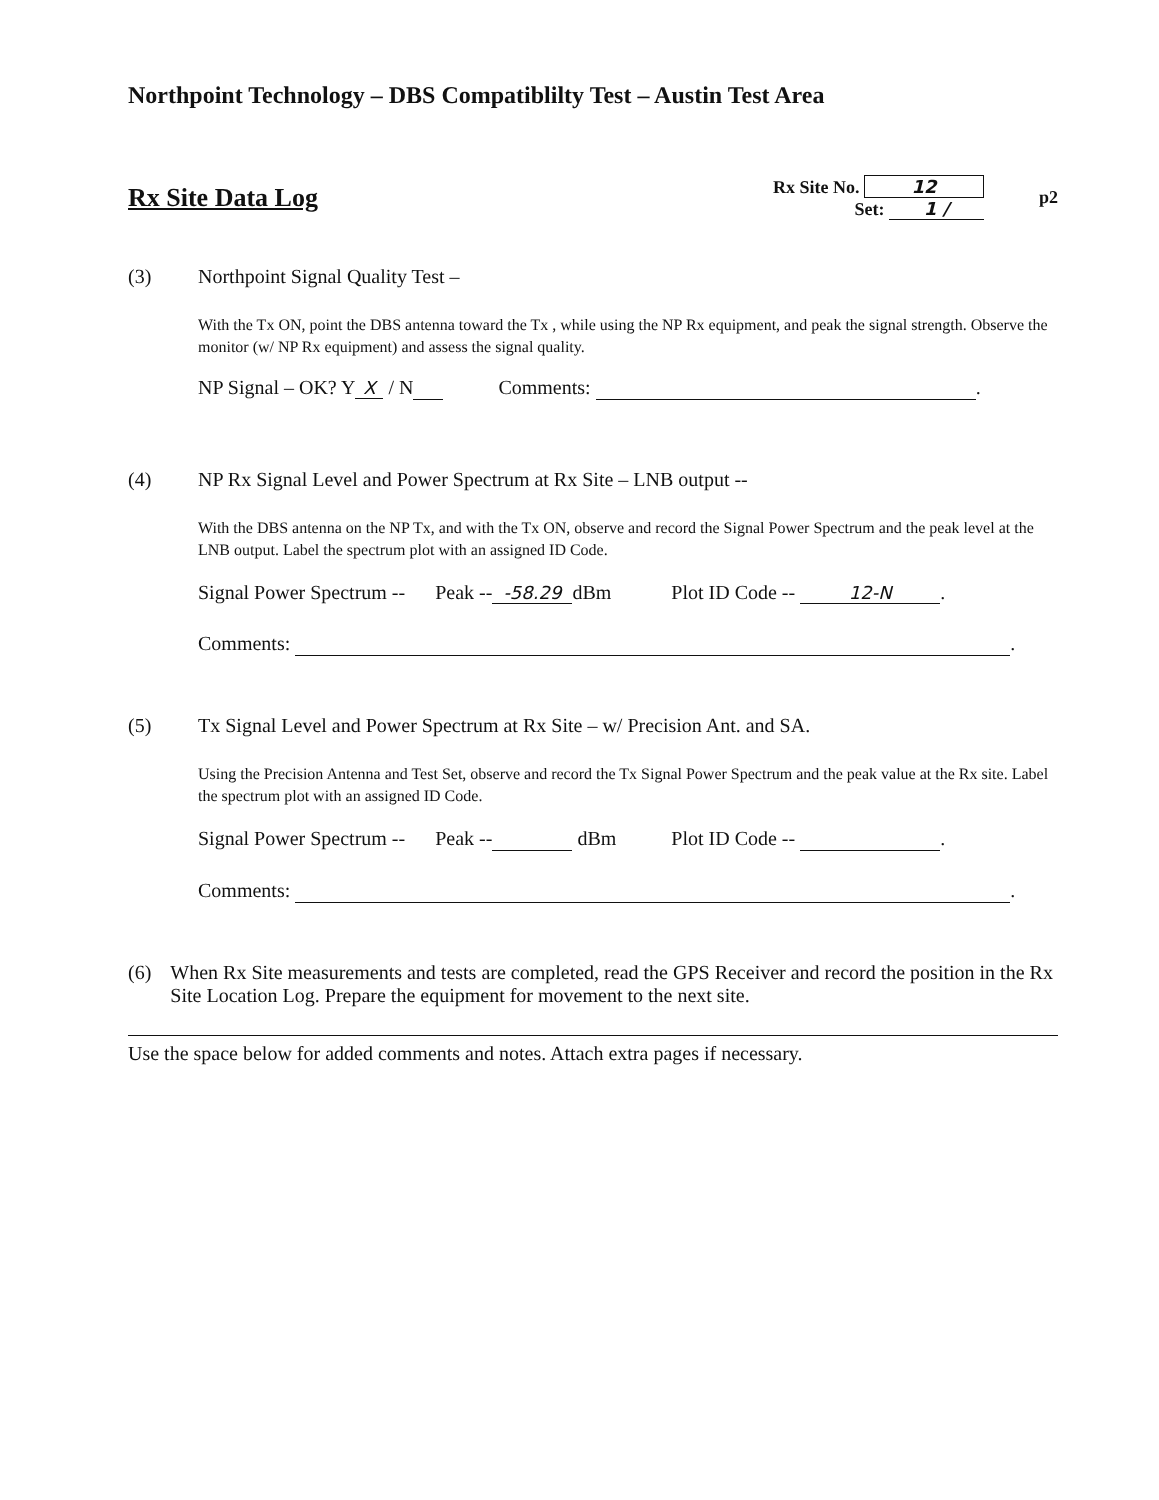Northpoint Technology – DBS Compatiblilty Test – Austin Test Area
Rx Site Data Log
Rx Site No. 12
Set: 1 /
p2
(3) Northpoint Signal Quality Test –
With the Tx ON, point the DBS antenna toward the Tx , while using the NP Rx equipment, and peak the signal strength. Observe the monitor (w/ NP Rx equipment) and assess the signal quality.
NP Signal – OK? Y X / N Comments: .
(4) NP Rx Signal Level and Power Spectrum at Rx Site – LNB output --
With the DBS antenna on the NP Tx, and with the Tx ON, observe and record the Signal Power Spectrum and the peak level at the LNB output. Label the spectrum plot with an assigned ID Code.
Signal Power Spectrum -- Peak -- -58.29 dBm Plot ID Code -- 12-N.
Comments: .
(5) Tx Signal Level and Power Spectrum at Rx Site – w/ Precision Ant. and SA.
Using the Precision Antenna and Test Set, observe and record the Tx Signal Power Spectrum and the peak value at the Rx site. Label the spectrum plot with an assigned ID Code.
Signal Power Spectrum -- Peak -- dBm Plot ID Code -- .
Comments: .
(6) When Rx Site measurements and tests are completed, read the GPS Receiver and record the position in the Rx Site Location Log. Prepare the equipment for movement to the next site.
Use the space below for added comments and notes. Attach extra pages if necessary.